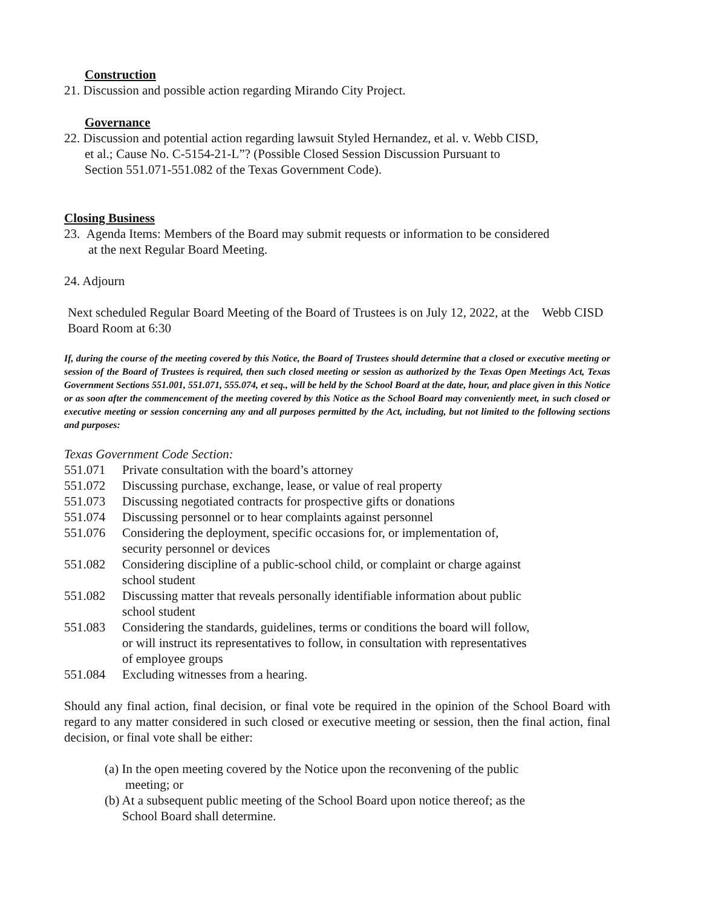Construction
21. Discussion and possible action regarding Mirando City Project.
Governance
22. Discussion and potential action regarding lawsuit Styled Hernandez, et al. v. Webb CISD,
et al.; Cause No. C-5154-21-L”? (Possible Closed Session Discussion Pursuant to
Section 551.071-551.082 of the Texas Government Code).
Closing Business
23. Agenda Items: Members of the Board may submit requests or information to be considered
at the next Regular Board Meeting.
24. Adjourn
Next scheduled Regular Board Meeting of the Board of Trustees is on July 12, 2022, at the Webb CISD Board Room at 6:30
If, during the course of the meeting covered by this Notice, the Board of Trustees should determine that a closed or executive meeting or session of the Board of Trustees is required, then such closed meeting or session as authorized by the Texas Open Meetings Act, Texas Government Sections 551.001, 551.071, 555.074, et seq., will be held by the School Board at the date, hour, and place given in this Notice or as soon after the commencement of the meeting covered by this Notice as the School Board may conveniently meet, in such closed or executive meeting or session concerning any and all purposes permitted by the Act, including, but not limited to the following sections and purposes:
Texas Government Code Section:
551.071 Private consultation with the board’s attorney
551.072 Discussing purchase, exchange, lease, or value of real property
551.073 Discussing negotiated contracts for prospective gifts or donations
551.074 Discussing personnel or to hear complaints against personnel
551.076 Considering the deployment, specific occasions for, or implementation of,
security personnel or devices
551.082 Considering discipline of a public-school child, or complaint or charge against
school student
551.082 Discussing matter that reveals personally identifiable information about public
school student
551.083 Considering the standards, guidelines, terms or conditions the board will follow,
or will instruct its representatives to follow, in consultation with representatives
of employee groups
551.084 Excluding witnesses from a hearing.
Should any final action, final decision, or final vote be required in the opinion of the School Board with regard to any matter considered in such closed or executive meeting or session, then the final action, final decision, or final vote shall be either:
(a) In the open meeting covered by the Notice upon the reconvening of the public
meeting; or
(b) At a subsequent public meeting of the School Board upon notice thereof; as the
School Board shall determine.